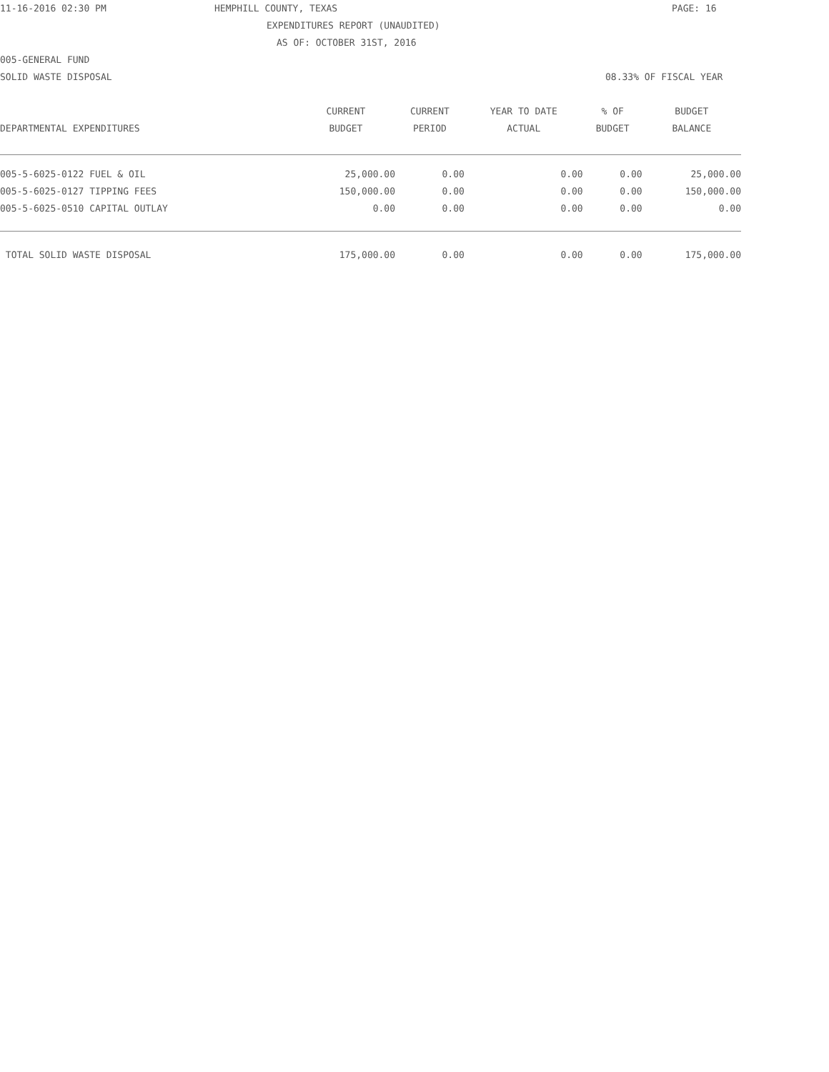11-16-2016 02:30 PM HEMPHILL COUNTY, TEXAS PAGE: 16
EXPENDITURES REPORT (UNAUDITED)
AS OF: OCTOBER 31ST, 2016
005-GENERAL FUND
SOLID WASTE DISPOSAL 08.33% OF FISCAL YEAR
| DEPARTMENTAL EXPENDITURES | CURRENT BUDGET | CURRENT PERIOD | YEAR TO DATE ACTUAL | % OF BUDGET | BUDGET BALANCE |
| --- | --- | --- | --- | --- | --- |
| 005-5-6025-0122 FUEL & OIL | 25,000.00 | 0.00 | 0.00 | 0.00 | 25,000.00 |
| 005-5-6025-0127 TIPPING FEES | 150,000.00 | 0.00 | 0.00 | 0.00 | 150,000.00 |
| 005-5-6025-0510 CAPITAL OUTLAY | 0.00 | 0.00 | 0.00 | 0.00 | 0.00 |
| TOTAL SOLID WASTE DISPOSAL | 175,000.00 | 0.00 | 0.00 | 0.00 | 175,000.00 |